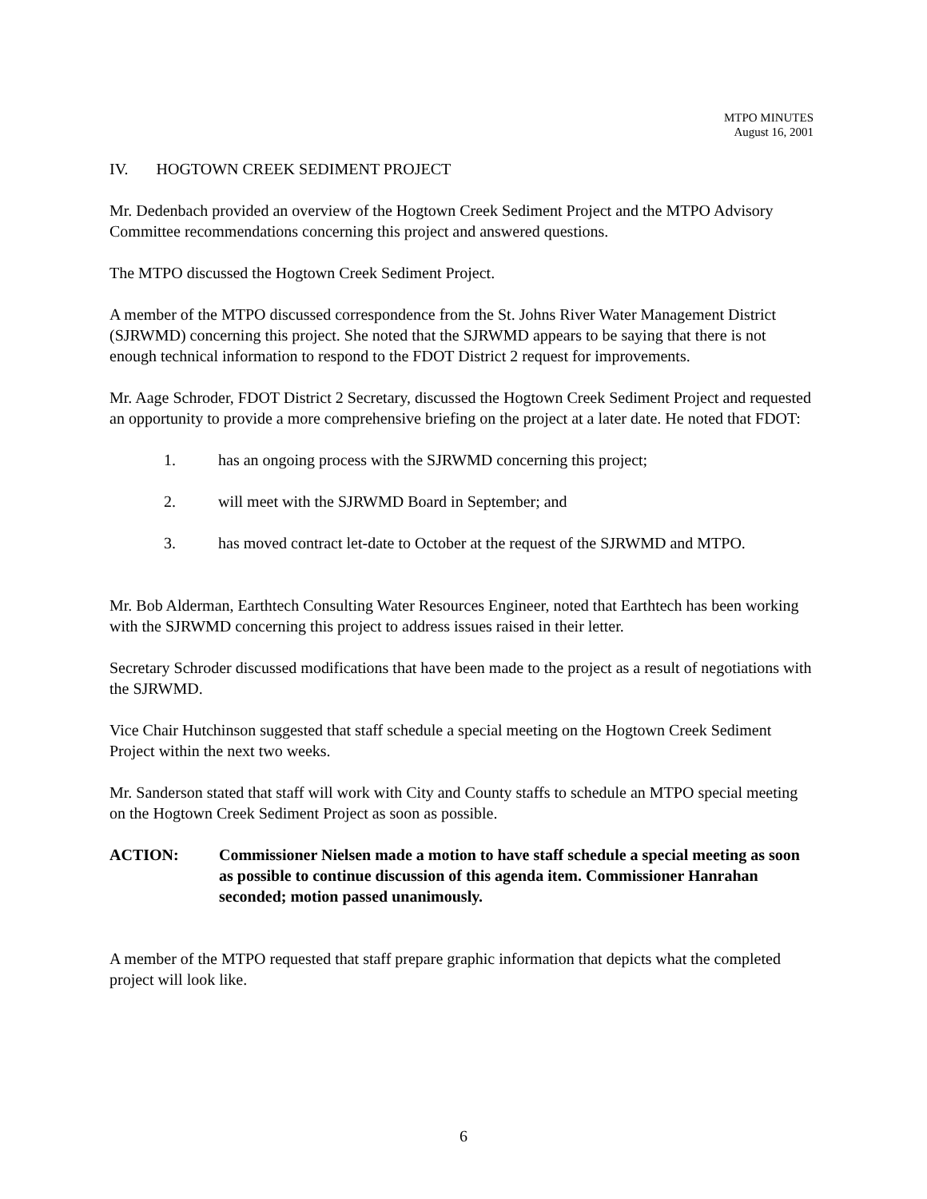MTPO MINUTES
August 16, 2001
IV. HOGTOWN CREEK SEDIMENT PROJECT
Mr. Dedenbach provided an overview of the Hogtown Creek Sediment Project and the MTPO Advisory Committee recommendations concerning this project and answered questions.
The MTPO discussed the Hogtown Creek Sediment Project.
A member of the MTPO discussed correspondence from the St. Johns River Water Management District (SJRWMD) concerning this project. She noted that the SJRWMD appears to be saying that there is not enough technical information to respond to the FDOT District 2 request for improvements.
Mr. Aage Schroder, FDOT District 2 Secretary, discussed the Hogtown Creek Sediment Project and requested an opportunity to provide a more comprehensive briefing on the project at a later date. He noted that FDOT:
1. has an ongoing process with the SJRWMD concerning this project;
2. will meet with the SJRWMD Board in September; and
3. has moved contract let-date to October at the request of the SJRWMD and MTPO.
Mr. Bob Alderman, Earthtech Consulting Water Resources Engineer, noted that Earthtech has been working with the SJRWMD concerning this project to address issues raised in their letter.
Secretary Schroder discussed modifications that have been made to the project as a result of negotiations with the SJRWMD.
Vice Chair Hutchinson suggested that staff schedule a special meeting on the Hogtown Creek Sediment Project within the next two weeks.
Mr. Sanderson stated that staff will work with City and County staffs to schedule an MTPO special meeting on the Hogtown Creek Sediment Project as soon as possible.
ACTION: Commissioner Nielsen made a motion to have staff schedule a special meeting as soon as possible to continue discussion of this agenda item. Commissioner Hanrahan seconded; motion passed unanimously.
A member of the MTPO requested that staff prepare graphic information that depicts what the completed project will look like.
6